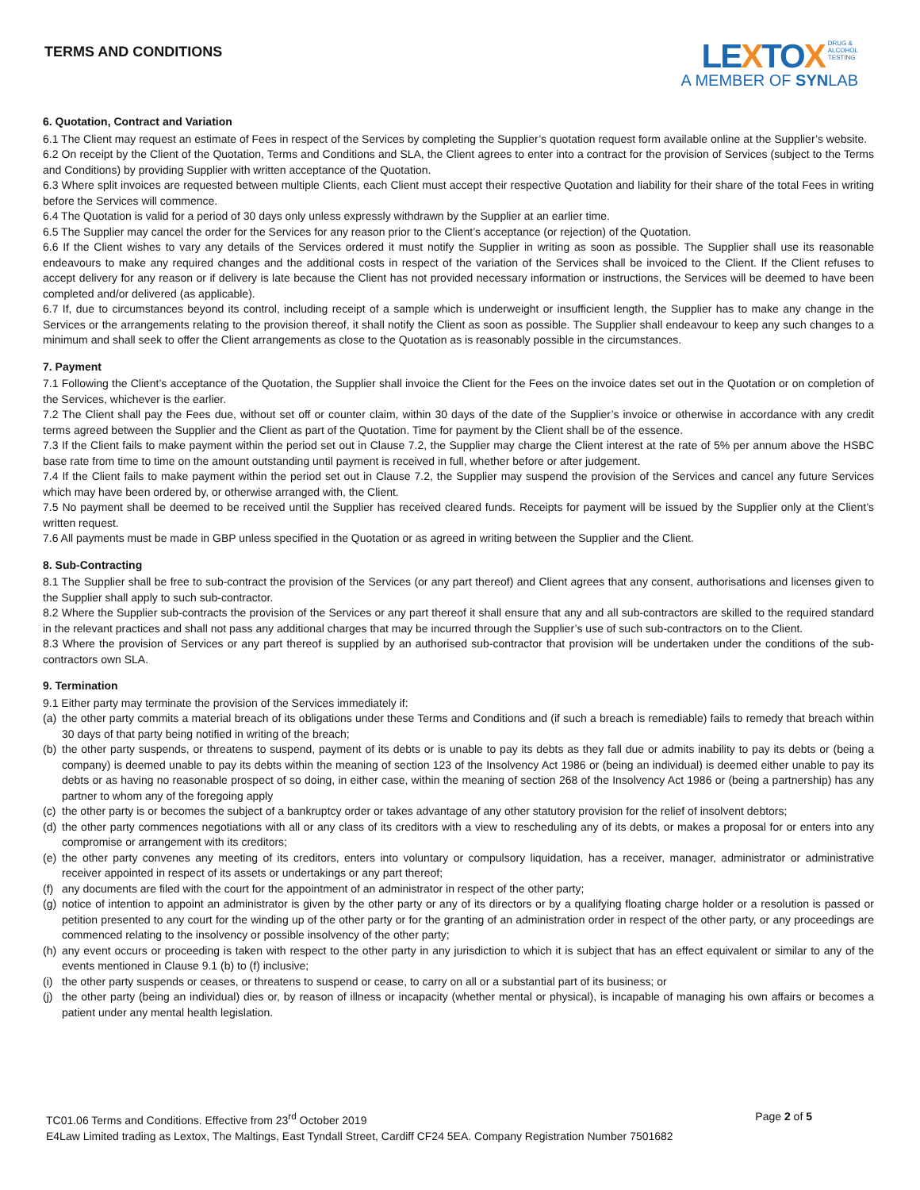TERMS AND CONDITIONS
LEXTOX DRUG &
ALCOHOL
TESTING
A MEMBER OF SYNLAB
6. Quotation, Contract and Variation
6.1 The Client may request an estimate of Fees in respect of the Services by completing the Supplier’s quotation request form available online at the Supplier’s website.
6.2 On receipt by the Client of the Quotation, Terms and Conditions and SLA, the Client agrees to enter into a contract for the provision of Services (subject to the Terms and Conditions) by providing Supplier with written acceptance of the Quotation.
6.3 Where split invoices are requested between multiple Clients, each Client must accept their respective Quotation and liability for their share of the total Fees in writing before the Services will commence.
6.4 The Quotation is valid for a period of 30 days only unless expressly withdrawn by the Supplier at an earlier time.
6.5 The Supplier may cancel the order for the Services for any reason prior to the Client’s acceptance (or rejection) of the Quotation.
6.6 If the Client wishes to vary any details of the Services ordered it must notify the Supplier in writing as soon as possible. The Supplier shall use its reasonable endeavours to make any required changes and the additional costs in respect of the variation of the Services shall be invoiced to the Client. If the Client refuses to accept delivery for any reason or if delivery is late because the Client has not provided necessary information or instructions, the Services will be deemed to have been completed and/or delivered (as applicable).
6.7 If, due to circumstances beyond its control, including receipt of a sample which is underweight or insufficient length, the Supplier has to make any change in the Services or the arrangements relating to the provision thereof, it shall notify the Client as soon as possible. The Supplier shall endeavour to keep any such changes to a minimum and shall seek to offer the Client arrangements as close to the Quotation as is reasonably possible in the circumstances.
7. Payment
7.1 Following the Client’s acceptance of the Quotation, the Supplier shall invoice the Client for the Fees on the invoice dates set out in the Quotation or on completion of the Services, whichever is the earlier.
7.2 The Client shall pay the Fees due, without set off or counter claim, within 30 days of the date of the Supplier’s invoice or otherwise in accordance with any credit terms agreed between the Supplier and the Client as part of the Quotation. Time for payment by the Client shall be of the essence.
7.3 If the Client fails to make payment within the period set out in Clause 7.2, the Supplier may charge the Client interest at the rate of 5% per annum above the HSBC base rate from time to time on the amount outstanding until payment is received in full, whether before or after judgement.
7.4 If the Client fails to make payment within the period set out in Clause 7.2, the Supplier may suspend the provision of the Services and cancel any future Services which may have been ordered by, or otherwise arranged with, the Client.
7.5 No payment shall be deemed to be received until the Supplier has received cleared funds. Receipts for payment will be issued by the Supplier only at the Client’s written request.
7.6 All payments must be made in GBP unless specified in the Quotation or as agreed in writing between the Supplier and the Client.
8. Sub-Contracting
8.1 The Supplier shall be free to sub-contract the provision of the Services (or any part thereof) and Client agrees that any consent, authorisations and licenses given to the Supplier shall apply to such sub-contractor.
8.2 Where the Supplier sub-contracts the provision of the Services or any part thereof it shall ensure that any and all sub-contractors are skilled to the required standard in the relevant practices and shall not pass any additional charges that may be incurred through the Supplier’s use of such sub-contractors on to the Client.
8.3 Where the provision of Services or any part thereof is supplied by an authorised sub-contractor that provision will be undertaken under the conditions of the sub-contractors own SLA.
9. Termination
9.1 Either party may terminate the provision of the Services immediately if:
(a) the other party commits a material breach of its obligations under these Terms and Conditions and (if such a breach is remediable) fails to remedy that breach within 30 days of that party being notified in writing of the breach;
(b) the other party suspends, or threatens to suspend, payment of its debts or is unable to pay its debts as they fall due or admits inability to pay its debts or (being a company) is deemed unable to pay its debts within the meaning of section 123 of the Insolvency Act 1986 or (being an individual) is deemed either unable to pay its debts or as having no reasonable prospect of so doing, in either case, within the meaning of section 268 of the Insolvency Act 1986 or (being a partnership) has any partner to whom any of the foregoing apply
(c) the other party is or becomes the subject of a bankruptcy order or takes advantage of any other statutory provision for the relief of insolvent debtors;
(d) the other party commences negotiations with all or any class of its creditors with a view to rescheduling any of its debts, or makes a proposal for or enters into any compromise or arrangement with its creditors;
(e) the other party convenes any meeting of its creditors, enters into voluntary or compulsory liquidation, has a receiver, manager, administrator or administrative receiver appointed in respect of its assets or undertakings or any part thereof;
(f) any documents are filed with the court for the appointment of an administrator in respect of the other party;
(g) notice of intention to appoint an administrator is given by the other party or any of its directors or by a qualifying floating charge holder or a resolution is passed or petition presented to any court for the winding up of the other party or for the granting of an administration order in respect of the other party, or any proceedings are commenced relating to the insolvency or possible insolvency of the other party;
(h) any event occurs or proceeding is taken with respect to the other party in any jurisdiction to which it is subject that has an effect equivalent or similar to any of the events mentioned in Clause 9.1 (b) to (f) inclusive;
(i) the other party suspends or ceases, or threatens to suspend or cease, to carry on all or a substantial part of its business; or
(j) the other party (being an individual) dies or, by reason of illness or incapacity (whether mental or physical), is incapable of managing his own affairs or becomes a patient under any mental health legislation.
TC01.06 Terms and Conditions. Effective from 23<sup>rd</sup> October 2019 Page 2 of 5
E4Law Limited trading as Lextox, The Maltings, East Tyndall Street, Cardiff CF24 5EA. Company Registration Number 7501682